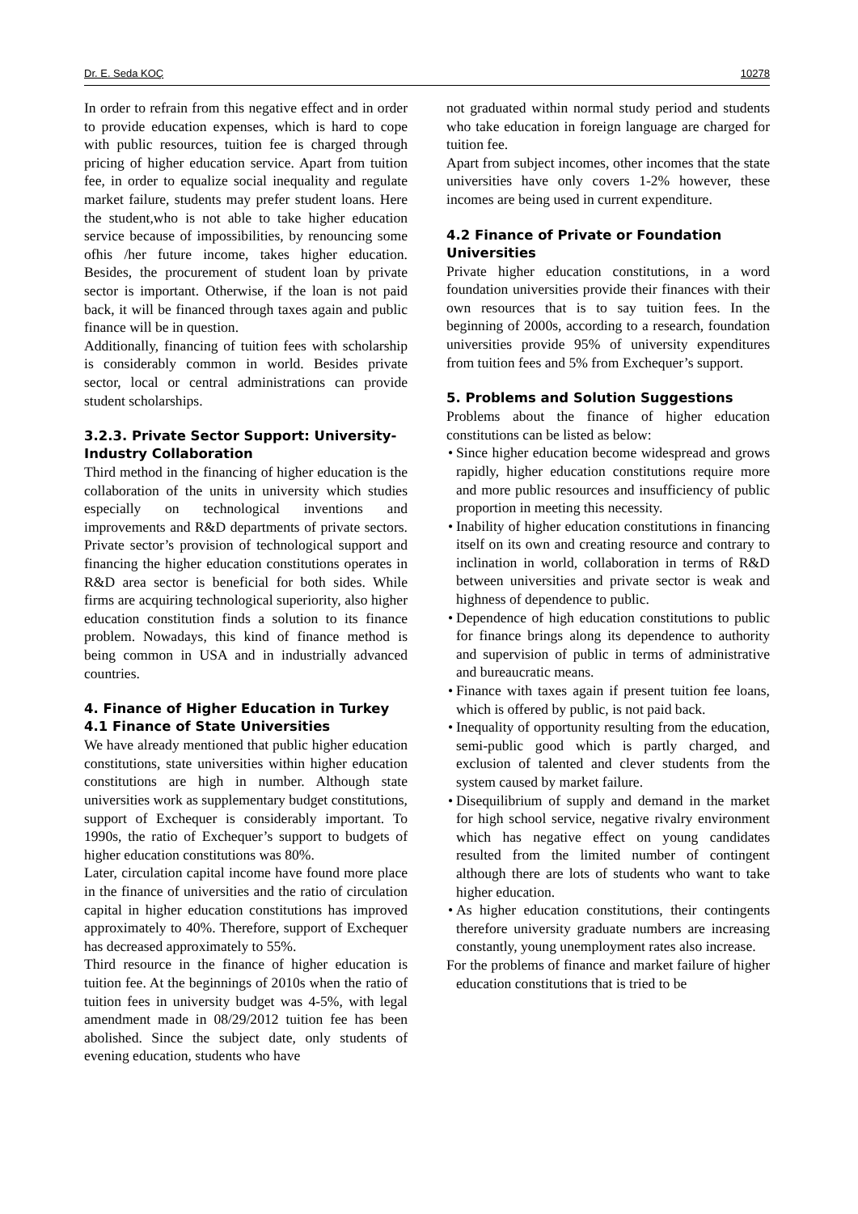Dr. E. Seda KOÇ 10278
In order to refrain from this negative effect and in order to provide education expenses, which is hard to cope with public resources, tuition fee is charged through pricing of higher education service. Apart from tuition fee, in order to equalize social inequality and regulate market failure, students may prefer student loans. Here the student,who is not able to take higher education service because of impossibilities, by renouncing some ofhis /her future income, takes higher education. Besides, the procurement of student loan by private sector is important. Otherwise, if the loan is not paid back, it will be financed through taxes again and public finance will be in question.
Additionally, financing of tuition fees with scholarship is considerably common in world. Besides private sector, local or central administrations can provide student scholarships.
3.2.3. Private Sector Support: University-Industry Collaboration
Third method in the financing of higher education is the collaboration of the units in university which studies especially on technological inventions and improvements and R&D departments of private sectors. Private sector’s provision of technological support and financing the higher education constitutions operates in R&D area sector is beneficial for both sides. While firms are acquiring technological superiority, also higher education constitution finds a solution to its finance problem. Nowadays, this kind of finance method is being common in USA and in industrially advanced countries.
4. Finance of Higher Education in Turkey
4.1 Finance of State Universities
We have already mentioned that public higher education constitutions, state universities within higher education constitutions are high in number. Although state universities work as supplementary budget constitutions, support of Exchequer is considerably important. To 1990s, the ratio of Exchequer’s support to budgets of higher education constitutions was 80%.
Later, circulation capital income have found more place in the finance of universities and the ratio of circulation capital in higher education constitutions has improved approximately to 40%. Therefore, support of Exchequer has decreased approximately to 55%.
Third resource in the finance of higher education is tuition fee. At the beginnings of 2010s when the ratio of tuition fees in university budget was 4-5%, with legal amendment made in 08/29/2012 tuition fee has been abolished. Since the subject date, only students of evening education, students who have
not graduated within normal study period and students who take education in foreign language are charged for tuition fee.
Apart from subject incomes, other incomes that the state universities have only covers 1-2% however, these incomes are being used in current expenditure.
4.2 Finance of Private or Foundation Universities
Private higher education constitutions, in a word foundation universities provide their finances with their own resources that is to say tuition fees. In the beginning of 2000s, according to a research, foundation universities provide 95% of university expenditures from tuition fees and 5% from Exchequer’s support.
5. Problems and Solution Suggestions
Problems about the finance of higher education constitutions can be listed as below:
• Since higher education become widespread and grows rapidly, higher education constitutions require more and more public resources and insufficiency of public proportion in meeting this necessity.
• Inability of higher education constitutions in financing itself on its own and creating resource and contrary to inclination in world, collaboration in terms of R&D between universities and private sector is weak and highness of dependence to public.
• Dependence of high education constitutions to public for finance brings along its dependence to authority and supervision of public in terms of administrative and bureaucratic means.
• Finance with taxes again if present tuition fee loans, which is offered by public, is not paid back.
• Inequality of opportunity resulting from the education, semi-public good which is partly charged, and exclusion of talented and clever students from the system caused by market failure.
• Disequilibrium of supply and demand in the market for high school service, negative rivalry environment which has negative effect on young candidates resulted from the limited number of contingent although there are lots of students who want to take higher education.
• As higher education constitutions, their contingents therefore university graduate numbers are increasing constantly, young unemployment rates also increase.
For the problems of finance and market failure of higher education constitutions that is tried to be